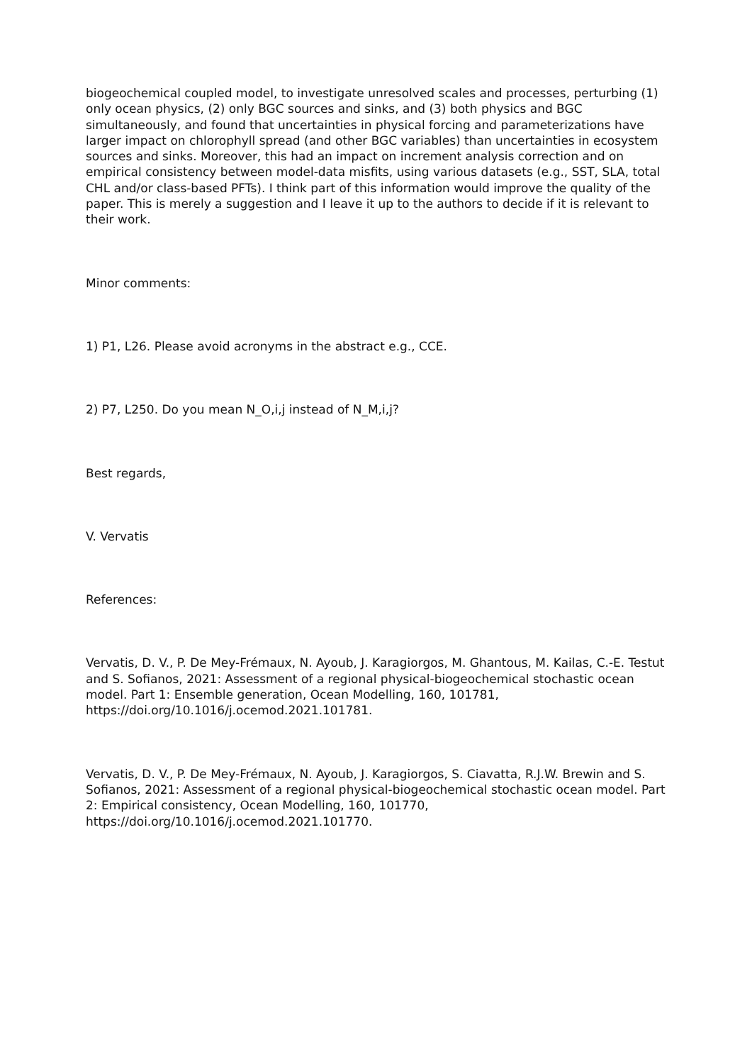biogeochemical coupled model, to investigate unresolved scales and processes, perturbing (1) only ocean physics, (2) only BGC sources and sinks, and (3) both physics and BGC simultaneously, and found that uncertainties in physical forcing and parameterizations have larger impact on chlorophyll spread (and other BGC variables) than uncertainties in ecosystem sources and sinks. Moreover, this had an impact on increment analysis correction and on empirical consistency between model-data misfits, using various datasets (e.g., SST, SLA, total CHL and/or class-based PFTs). I think part of this information would improve the quality of the paper. This is merely a suggestion and I leave it up to the authors to decide if it is relevant to their work.
Minor comments:
1) P1, L26. Please avoid acronyms in the abstract e.g., CCE.
2) P7, L250. Do you mean N_O,i,j instead of N_M,i,j?
Best regards,
V. Vervatis
References:
Vervatis, D. V., P. De Mey-Frémaux, N. Ayoub, J. Karagiorgos, M. Ghantous, M. Kailas, C.-E. Testut and S. Sofianos, 2021: Assessment of a regional physical-biogeochemical stochastic ocean model. Part 1: Ensemble generation, Ocean Modelling, 160, 101781, https://doi.org/10.1016/j.ocemod.2021.101781.
Vervatis, D. V., P. De Mey-Frémaux, N. Ayoub, J. Karagiorgos, S. Ciavatta, R.J.W. Brewin and S. Sofianos, 2021: Assessment of a regional physical-biogeochemical stochastic ocean model. Part 2: Empirical consistency, Ocean Modelling, 160, 101770, https://doi.org/10.1016/j.ocemod.2021.101770.